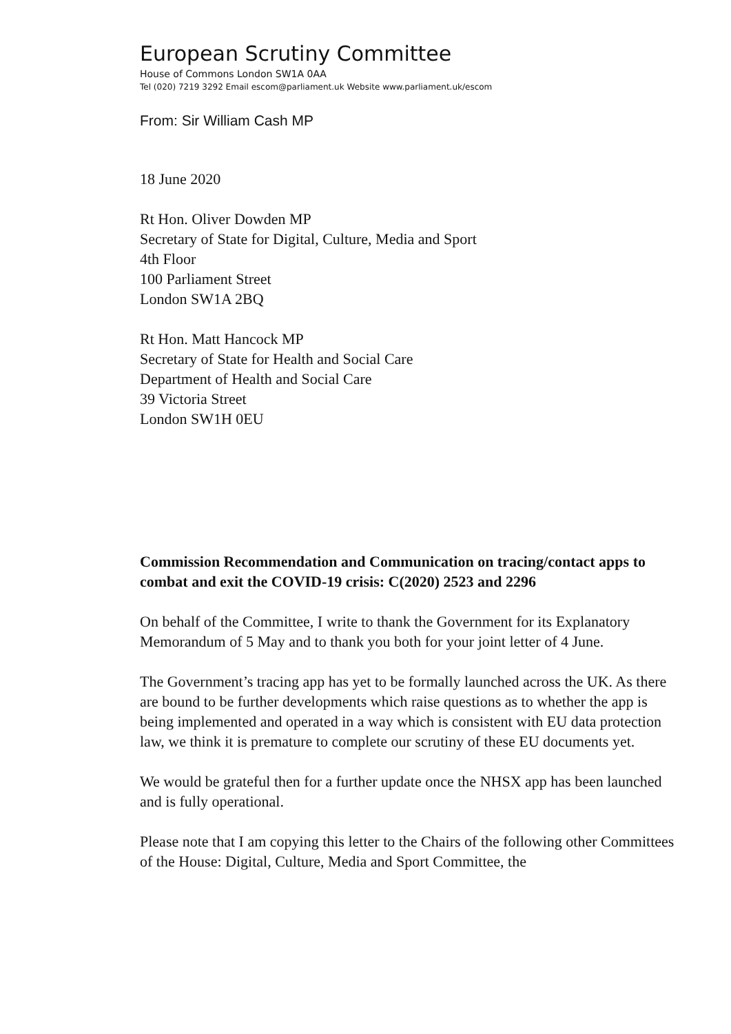European Scrutiny Committee
House of Commons London SW1A 0AA
Tel (020) 7219 3292 Email escom@parliament.uk Website www.parliament.uk/escom
From: Sir William Cash MP
18 June 2020
Rt Hon. Oliver Dowden MP
Secretary of State for Digital, Culture, Media and Sport
4th Floor
100 Parliament Street
London SW1A 2BQ
Rt Hon. Matt Hancock MP
Secretary of State for Health and Social Care
Department of Health and Social Care
39 Victoria Street
London SW1H 0EU
Commission Recommendation and Communication on tracing/contact apps to combat and exit the COVID-19 crisis: C(2020) 2523 and 2296
On behalf of the Committee, I write to thank the Government for its Explanatory Memorandum of 5 May and to thank you both for your joint letter of 4 June.
The Government’s tracing app has yet to be formally launched across the UK. As there are bound to be further developments which raise questions as to whether the app is being implemented and operated in a way which is consistent with EU data protection law, we think it is premature to complete our scrutiny of these EU documents yet.
We would be grateful then for a further update once the NHSX app has been launched and is fully operational.
Please note that I am copying this letter to the Chairs of the following other Committees of the House: Digital, Culture, Media and Sport Committee, the